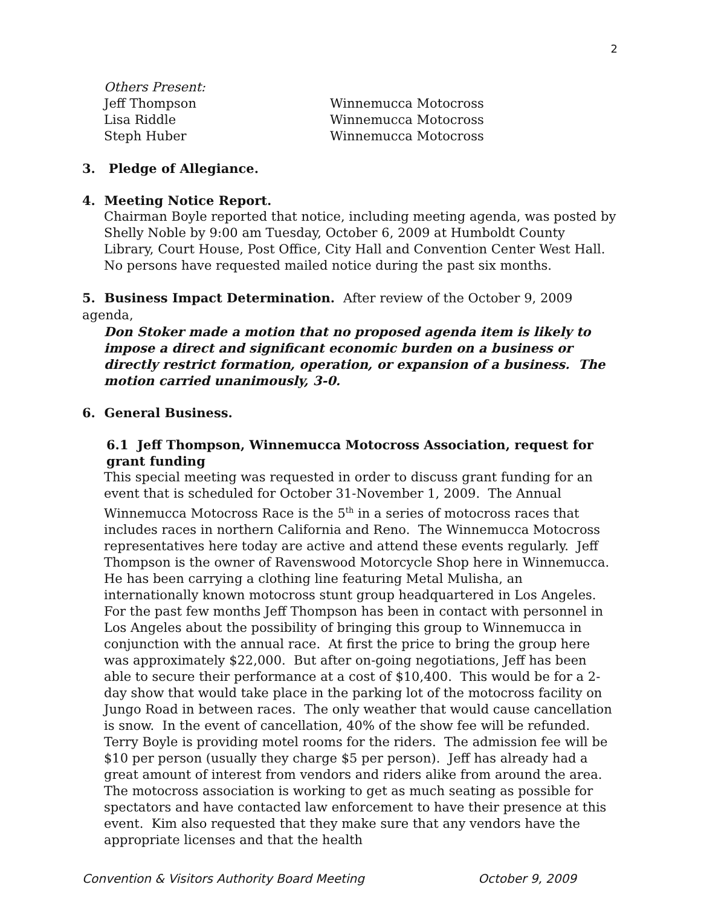2
Others Present:
Jeff Thompson Winnemucca Motocross
Lisa Riddle Winnemucca Motocross
Steph Huber Winnemucca Motocross
3. Pledge of Allegiance.
4. Meeting Notice Report.
Chairman Boyle reported that notice, including meeting agenda, was posted by Shelly Noble by 9:00 am Tuesday, October 6, 2009 at Humboldt County Library, Court House, Post Office, City Hall and Convention Center West Hall. No persons have requested mailed notice during the past six months.
5. Business Impact Determination. After review of the October 9, 2009 agenda,
Don Stoker made a motion that no proposed agenda item is likely to impose a direct and significant economic burden on a business or directly restrict formation, operation, or expansion of a business. The motion carried unanimously, 3-0.
6. General Business.
6.1 Jeff Thompson, Winnemucca Motocross Association, request for grant funding
This special meeting was requested in order to discuss grant funding for an event that is scheduled for October 31-November 1, 2009. The Annual Winnemucca Motocross Race is the 5<sup>th</sup> in a series of motocross races that includes races in northern California and Reno. The Winnemucca Motocross representatives here today are active and attend these events regularly. Jeff Thompson is the owner of Ravenswood Motorcycle Shop here in Winnemucca. He has been carrying a clothing line featuring Metal Mulisha, an internationally known motocross stunt group headquartered in Los Angeles. For the past few months Jeff Thompson has been in contact with personnel in Los Angeles about the possibility of bringing this group to Winnemucca in conjunction with the annual race. At first the price to bring the group here was approximately $22,000. But after on-going negotiations, Jeff has been able to secure their performance at a cost of $10,400. This would be for a 2-day show that would take place in the parking lot of the motocross facility on Jungo Road in between races. The only weather that would cause cancellation is snow. In the event of cancellation, 40% of the show fee will be refunded. Terry Boyle is providing motel rooms for the riders. The admission fee will be $10 per person (usually they charge $5 per person). Jeff has already had a great amount of interest from vendors and riders alike from around the area. The motocross association is working to get as much seating as possible for spectators and have contacted law enforcement to have their presence at this event. Kim also requested that they make sure that any vendors have the appropriate licenses and that the health
Convention & Visitors Authority Board Meeting October 9, 2009